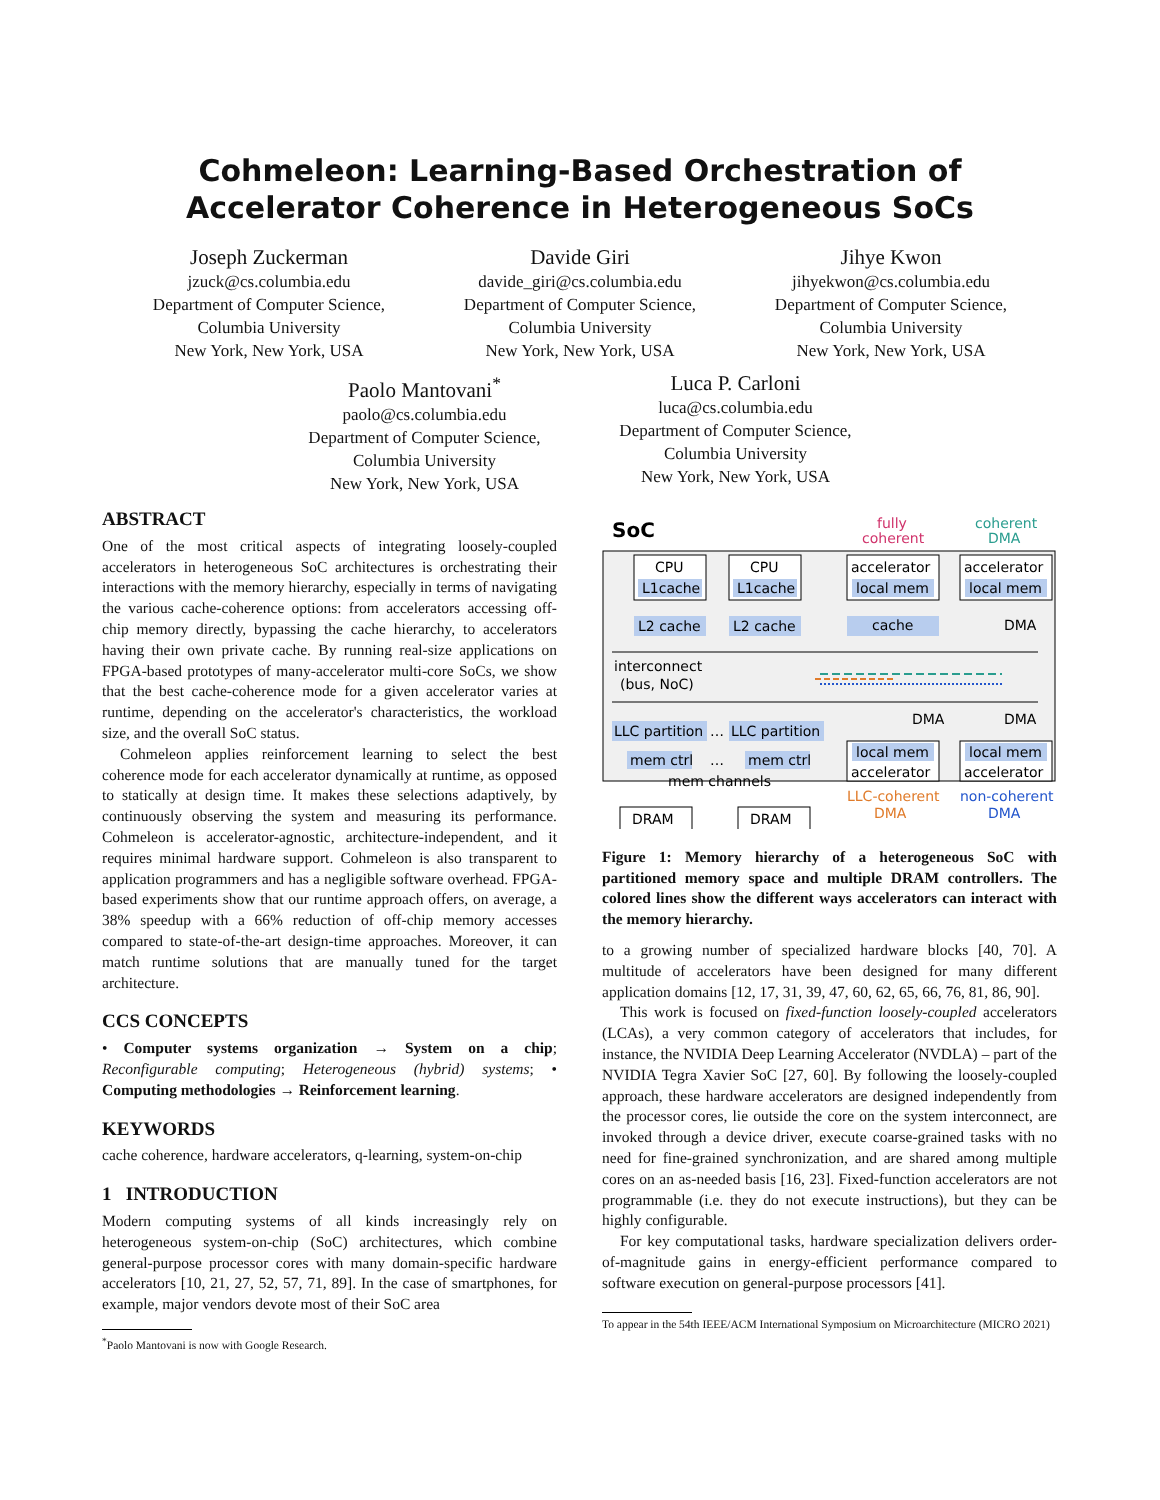Cohmeleon: Learning-Based Orchestration of
Accelerator Coherence in Heterogeneous SoCs
Joseph Zuckerman
jzuck@cs.columbia.edu
Department of Computer Science,
Columbia University
New York, New York, USA
Davide Giri
davide_giri@cs.columbia.edu
Department of Computer Science,
Columbia University
New York, New York, USA
Jihye Kwon
jihyekwon@cs.columbia.edu
Department of Computer Science,
Columbia University
New York, New York, USA
Paolo Mantovani<sup>*</sup>
paolo@cs.columbia.edu
Department of Computer Science,
Columbia University
New York, New York, USA
Luca P. Carloni
luca@cs.columbia.edu
Department of Computer Science,
Columbia University
New York, New York, USA
ABSTRACT
One of the most critical aspects of integrating loosely-coupled accelerators in heterogeneous SoC architectures is orchestrating their interactions with the memory hierarchy, especially in terms of navigating the various cache-coherence options: from accelerators accessing off-chip memory directly, bypassing the cache hierarchy, to accelerators having their own private cache. By running real-size applications on FPGA-based prototypes of many-accelerator multi-core SoCs, we show that the best cache-coherence mode for a given accelerator varies at runtime, depending on the accelerator's characteristics, the workload size, and the overall SoC status.
Cohmeleon applies reinforcement learning to select the best coherence mode for each accelerator dynamically at runtime, as opposed to statically at design time. It makes these selections adaptively, by continuously observing the system and measuring its performance. Cohmeleon is accelerator-agnostic, architecture-independent, and it requires minimal hardware support. Cohmeleon is also transparent to application programmers and has a negligible software overhead. FPGA-based experiments show that our runtime approach offers, on average, a 38% speedup with a 66% reduction of off-chip memory accesses compared to state-of-the-art design-time approaches. Moreover, it can match runtime solutions that are manually tuned for the target architecture.
CCS CONCEPTS
• Computer systems organization → System on a chip; Reconfigurable computing; Heterogeneous (hybrid) systems; • Computing methodologies → Reinforcement learning.
KEYWORDS
cache coherence, hardware accelerators, q-learning, system-on-chip
1 INTRODUCTION
Modern computing systems of all kinds increasingly rely on heterogeneous system-on-chip (SoC) architectures, which combine general-purpose processor cores with many domain-specific hardware accelerators [10, 21, 27, 52, 57, 71, 89]. In the case of smartphones, for example, major vendors devote most of their SoC area
<sup>*</sup> Paolo Mantovani is now with Google Research.
SoC
fully
coherent
coherent
DMA
CPU
L1cache
CPU
L1cache
accelerator
local mem
accelerator
local mem
L2 cache
L2 cache
cache
DMA
interconnect
(bus, NoC)
LLC partition
…
LLC partition
DMA
DMA
mem ctrl
…
mem ctrl
local mem
accelerator
local mem
accelerator
mem channels
LLC-coherent
DMA
non-coherent
DMA
DRAM
DRAM
Figure 1: Memory hierarchy of a heterogeneous SoC with partitioned memory space and multiple DRAM controllers. The colored lines show the different ways accelerators can interact with the memory hierarchy.
to a growing number of specialized hardware blocks [40, 70]. A multitude of accelerators have been designed for many different application domains [12, 17, 31, 39, 47, 60, 62, 65, 66, 76, 81, 86, 90].
This work is focused on fixed-function loosely-coupled accelerators (LCAs), a very common category of accelerators that includes, for instance, the NVIDIA Deep Learning Accelerator (NVDLA) – part of the NVIDIA Tegra Xavier SoC [27, 60]. By following the loosely-coupled approach, these hardware accelerators are designed independently from the processor cores, lie outside the core on the system interconnect, are invoked through a device driver, execute coarse-grained tasks with no need for fine-grained synchronization, and are shared among multiple cores on an as-needed basis [16, 23]. Fixed-function accelerators are not programmable (i.e. they do not execute instructions), but they can be highly configurable.
For key computational tasks, hardware specialization delivers order-of-magnitude gains in energy-efficient performance compared to software execution on general-purpose processors [41].
To appear in the 54th IEEE/ACM International Symposium on Microarchitecture (MICRO 2021)